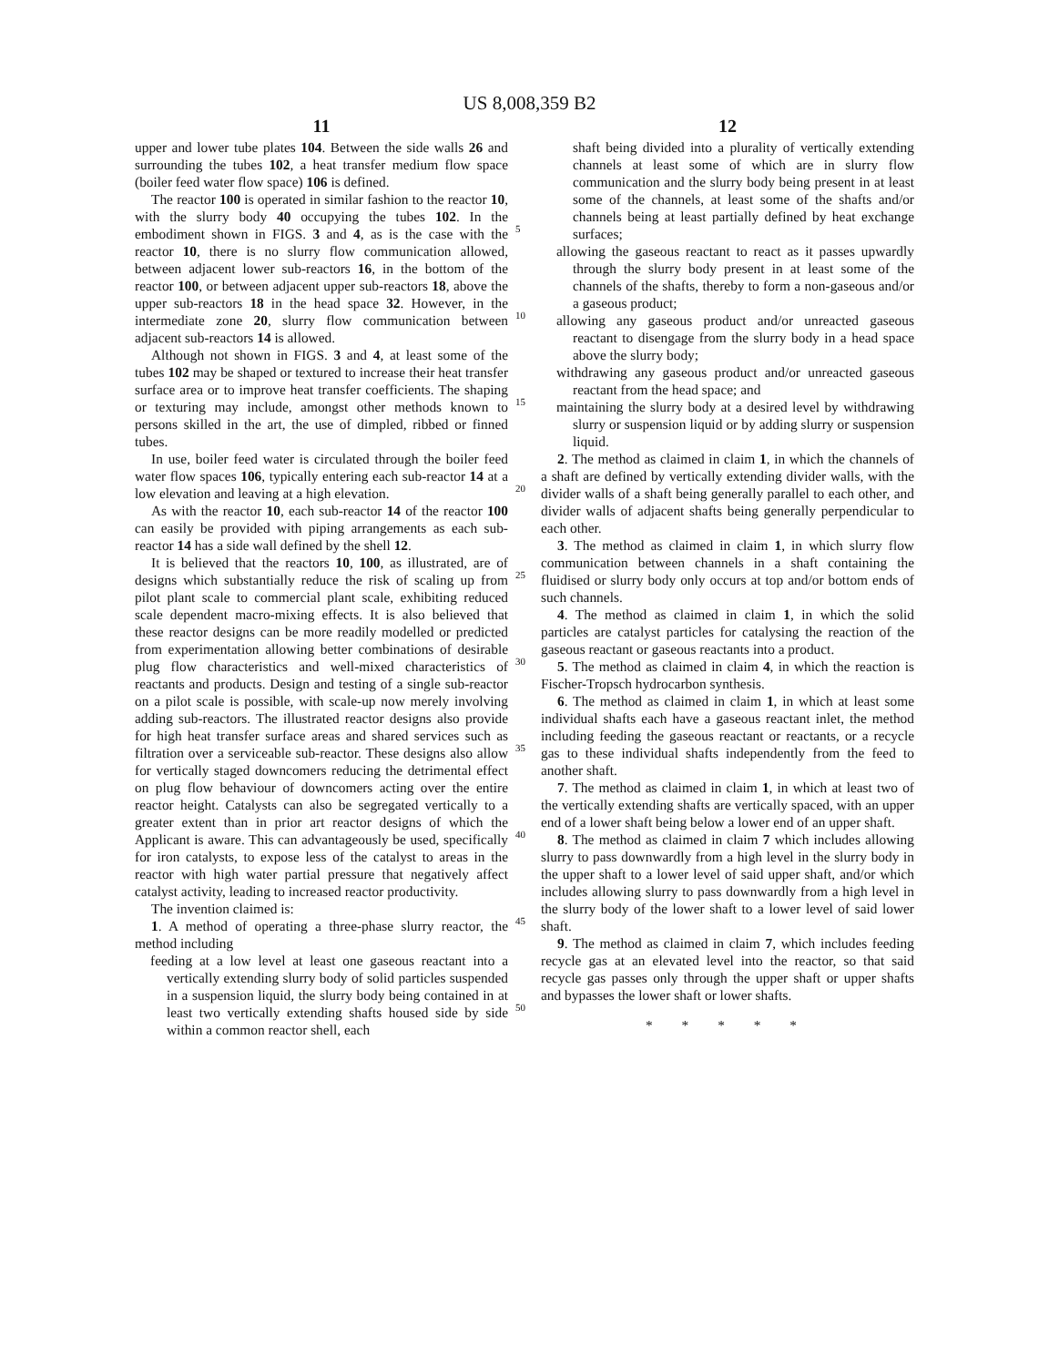US 8,008,359 B2
11
upper and lower tube plates 104. Between the side walls 26 and surrounding the tubes 102, a heat transfer medium flow space (boiler feed water flow space) 106 is defined.
The reactor 100 is operated in similar fashion to the reactor 10, with the slurry body 40 occupying the tubes 102. In the embodiment shown in FIGS. 3 and 4, as is the case with the reactor 10, there is no slurry flow communication allowed, between adjacent lower sub-reactors 16, in the bottom of the reactor 100, or between adjacent upper sub-reactors 18, above the upper sub-reactors 18 in the head space 32. However, in the intermediate zone 20, slurry flow communication between adjacent sub-reactors 14 is allowed.
Although not shown in FIGS. 3 and 4, at least some of the tubes 102 may be shaped or textured to increase their heat transfer surface area or to improve heat transfer coefficients. The shaping or texturing may include, amongst other methods known to persons skilled in the art, the use of dimpled, ribbed or finned tubes.
In use, boiler feed water is circulated through the boiler feed water flow spaces 106, typically entering each sub-reactor 14 at a low elevation and leaving at a high elevation.
As with the reactor 10, each sub-reactor 14 of the reactor 100 can easily be provided with piping arrangements as each sub-reactor 14 has a side wall defined by the shell 12.
It is believed that the reactors 10, 100, as illustrated, are of designs which substantially reduce the risk of scaling up from pilot plant scale to commercial plant scale, exhibiting reduced scale dependent macro-mixing effects. It is also believed that these reactor designs can be more readily modelled or predicted from experimentation allowing better combinations of desirable plug flow characteristics and well-mixed characteristics of reactants and products. Design and testing of a single sub-reactor on a pilot scale is possible, with scale-up now merely involving adding sub-reactors. The illustrated reactor designs also provide for high heat transfer surface areas and shared services such as filtration over a serviceable sub-reactor. These designs also allow for vertically staged downcomers reducing the detrimental effect on plug flow behaviour of downcomers acting over the entire reactor height. Catalysts can also be segregated vertically to a greater extent than in prior art reactor designs of which the Applicant is aware. This can advantageously be used, specifically for iron catalysts, to expose less of the catalyst to areas in the reactor with high water partial pressure that negatively affect catalyst activity, leading to increased reactor productivity.
The invention claimed is:
1. A method of operating a three-phase slurry reactor, the method including
feeding at a low level at least one gaseous reactant into a vertically extending slurry body of solid particles suspended in a suspension liquid, the slurry body being contained in at least two vertically extending shafts housed side by side within a common reactor shell, each
5
10
15
20
25
30
35
40
45
50
12
shaft being divided into a plurality of vertically extending channels at least some of which are in slurry flow communication and the slurry body being present in at least some of the channels, at least some of the shafts and/or channels being at least partially defined by heat exchange surfaces;
allowing the gaseous reactant to react as it passes upwardly through the slurry body present in at least some of the channels of the shafts, thereby to form a non-gaseous and/or a gaseous product;
allowing any gaseous product and/or unreacted gaseous reactant to disengage from the slurry body in a head space above the slurry body;
withdrawing any gaseous product and/or unreacted gaseous reactant from the head space; and
maintaining the slurry body at a desired level by withdrawing slurry or suspension liquid or by adding slurry or suspension liquid.
2. The method as claimed in claim 1, in which the channels of a shaft are defined by vertically extending divider walls, with the divider walls of a shaft being generally parallel to each other, and divider walls of adjacent shafts being generally perpendicular to each other.
3. The method as claimed in claim 1, in which slurry flow communication between channels in a shaft containing the fluidised or slurry body only occurs at top and/or bottom ends of such channels.
4. The method as claimed in claim 1, in which the solid particles are catalyst particles for catalysing the reaction of the gaseous reactant or gaseous reactants into a product.
5. The method as claimed in claim 4, in which the reaction is Fischer-Tropsch hydrocarbon synthesis.
6. The method as claimed in claim 1, in which at least some individual shafts each have a gaseous reactant inlet, the method including feeding the gaseous reactant or reactants, or a recycle gas to these individual shafts independently from the feed to another shaft.
7. The method as claimed in claim 1, in which at least two of the vertically extending shafts are vertically spaced, with an upper end of a lower shaft being below a lower end of an upper shaft.
8. The method as claimed in claim 7 which includes allowing slurry to pass downwardly from a high level in the slurry body in the upper shaft to a lower level of said upper shaft, and/or which includes allowing slurry to pass downwardly from a high level in the slurry body of the lower shaft to a lower level of said lower shaft.
9. The method as claimed in claim 7, which includes feeding recycle gas at an elevated level into the reactor, so that said recycle gas passes only through the upper shaft or upper shafts and bypasses the lower shaft or lower shafts.
* * * * *